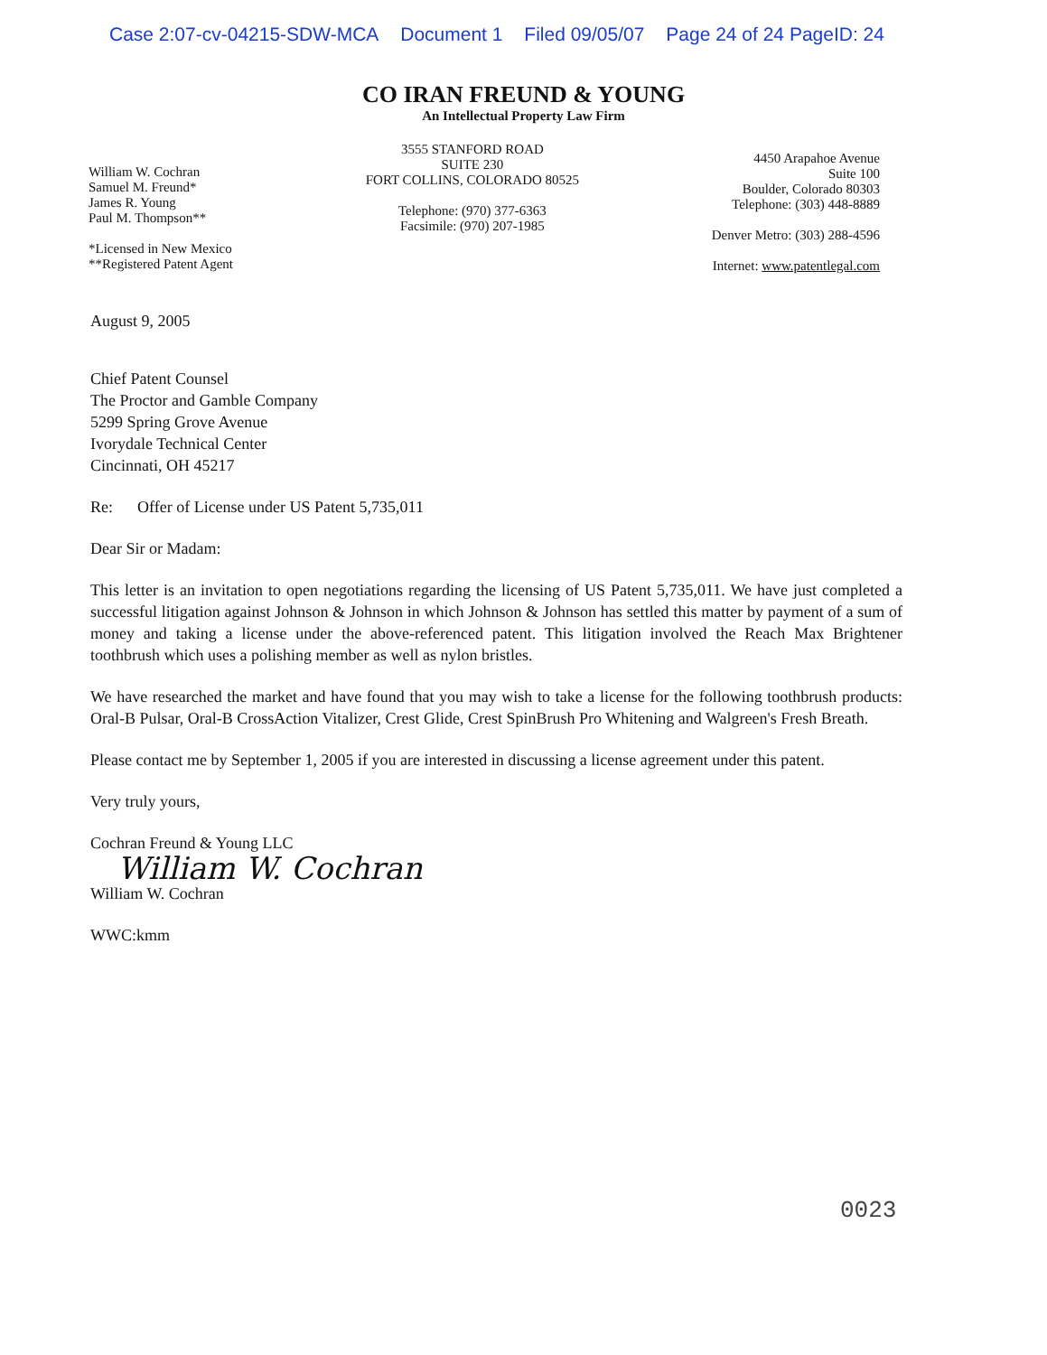Case 2:07-cv-04215-SDW-MCA Document 1 Filed 09/05/07 Page 24 of 24 PageID: 24
CO IRAN FREUND & YOUNG
An Intellectual Property Law Firm
William W. Cochran
Samuel M. Freund*
James R. Young
Paul M. Thompson**
*Licensed in New Mexico
**Registered Patent Agent
3555 STANFORD ROAD
SUITE 230
FORT COLLINS, COLORADO 80525
Telephone: (970) 377-6363
Facsimile: (970) 207-1985
4450 Arapahoe Avenue
Suite 100
Boulder, Colorado 80303
Telephone: (303) 448-8889
Denver Metro: (303) 288-4596
Internet: www.patentlegal.com
August 9, 2005
Chief Patent Counsel
The Proctor and Gamble Company
5299 Spring Grove Avenue
Ivorydale Technical Center
Cincinnati, OH 45217
Re: Offer of License under US Patent 5,735,011
Dear Sir or Madam:
This letter is an invitation to open negotiations regarding the licensing of US Patent 5,735,011. We have just completed a successful litigation against Johnson & Johnson in which Johnson & Johnson has settled this matter by payment of a sum of money and taking a license under the above-referenced patent. This litigation involved the Reach Max Brightener toothbrush which uses a polishing member as well as nylon bristles.
We have researched the market and have found that you may wish to take a license for the following toothbrush products: Oral-B Pulsar, Oral-B CrossAction Vitalizer, Crest Glide, Crest SpinBrush Pro Whitening and Walgreen's Fresh Breath.
Please contact me by September 1, 2005 if you are interested in discussing a license agreement under this patent.
Very truly yours,
Cochran Freund & Young LLC
William W. Cochran
William W. Cochran
WWC:kmm
0023